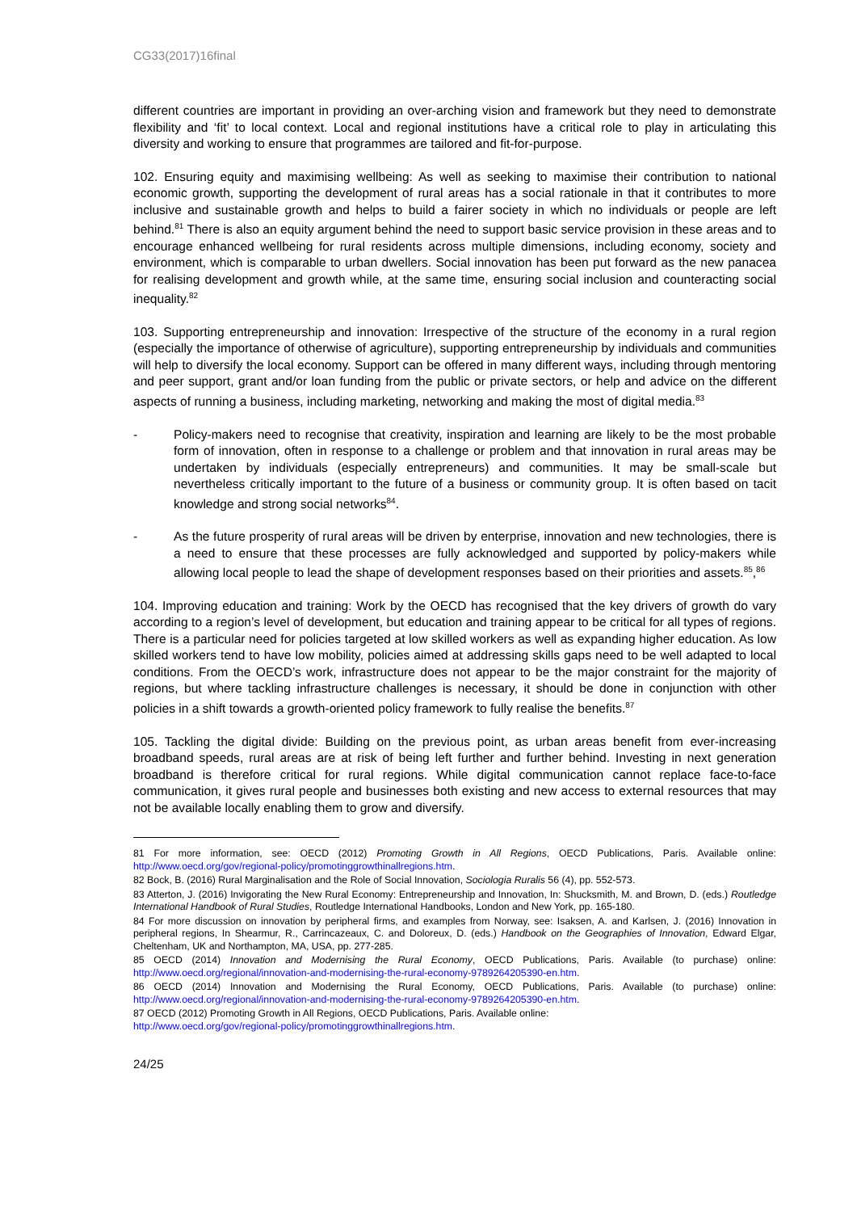CG33(2017)16final
different countries are important in providing an over-arching vision and framework but they need to demonstrate flexibility and ‘fit’ to local context. Local and regional institutions have a critical role to play in articulating this diversity and working to ensure that programmes are tailored and fit-for-purpose.
102. Ensuring equity and maximising wellbeing: As well as seeking to maximise their contribution to national economic growth, supporting the development of rural areas has a social rationale in that it contributes to more inclusive and sustainable growth and helps to build a fairer society in which no individuals or people are left behind.<sup>81</sup> There is also an equity argument behind the need to support basic service provision in these areas and to encourage enhanced wellbeing for rural residents across multiple dimensions, including economy, society and environment, which is comparable to urban dwellers. Social innovation has been put forward as the new panacea for realising development and growth while, at the same time, ensuring social inclusion and counteracting social inequality.<sup>82</sup>
103. Supporting entrepreneurship and innovation: Irrespective of the structure of the economy in a rural region (especially the importance of otherwise of agriculture), supporting entrepreneurship by individuals and communities will help to diversify the local economy. Support can be offered in many different ways, including through mentoring and peer support, grant and/or loan funding from the public or private sectors, or help and advice on the different aspects of running a business, including marketing, networking and making the most of digital media.<sup>83</sup>
- Policy-makers need to recognise that creativity, inspiration and learning are likely to be the most probable form of innovation, often in response to a challenge or problem and that innovation in rural areas may be undertaken by individuals (especially entrepreneurs) and communities. It may be small-scale but nevertheless critically important to the future of a business or community group. It is often based on tacit knowledge and strong social networks<sup>84</sup>.
- As the future prosperity of rural areas will be driven by enterprise, innovation and new technologies, there is a need to ensure that these processes are fully acknowledged and supported by policy-makers while allowing local people to lead the shape of development responses based on their priorities and assets.<sup>85</sup>,<sup>86</sup>
104. Improving education and training: Work by the OECD has recognised that the key drivers of growth do vary according to a region’s level of development, but education and training appear to be critical for all types of regions. There is a particular need for policies targeted at low skilled workers as well as expanding higher education. As low skilled workers tend to have low mobility, policies aimed at addressing skills gaps need to be well adapted to local conditions. From the OECD’s work, infrastructure does not appear to be the major constraint for the majority of regions, but where tackling infrastructure challenges is necessary, it should be done in conjunction with other policies in a shift towards a growth-oriented policy framework to fully realise the benefits.<sup>87</sup>
105. Tackling the digital divide: Building on the previous point, as urban areas benefit from ever-increasing broadband speeds, rural areas are at risk of being left further and further behind. Investing in next generation broadband is therefore critical for rural regions. While digital communication cannot replace face-to-face communication, it gives rural people and businesses both existing and new access to external resources that may not be available locally enabling them to grow and diversify.
81 For more information, see: OECD (2012) Promoting Growth in All Regions, OECD Publications, Paris. Available online: http://www.oecd.org/gov/regional-policy/promotinggrowthinallregions.htm.
82 Bock, B. (2016) Rural Marginalisation and the Role of Social Innovation, Sociologia Ruralis 56 (4), pp. 552-573.
83 Atterton, J. (2016) Invigorating the New Rural Economy: Entrepreneurship and Innovation, In: Shucksmith, M. and Brown, D. (eds.) Routledge International Handbook of Rural Studies, Routledge International Handbooks, London and New York, pp. 165-180.
84 For more discussion on innovation by peripheral firms, and examples from Norway, see: Isaksen, A. and Karlsen, J. (2016) Innovation in peripheral regions, In Shearmur, R., Carrincazeaux, C. and Doloreux, D. (eds.) Handbook on the Geographies of Innovation, Edward Elgar, Cheltenham, UK and Northampton, MA, USA, pp. 277-285.
85 OECD (2014) Innovation and Modernising the Rural Economy, OECD Publications, Paris. Available (to purchase) online: http://www.oecd.org/regional/innovation-and-modernising-the-rural-economy-9789264205390-en.htm.
86 OECD (2014) Innovation and Modernising the Rural Economy, OECD Publications, Paris. Available (to purchase) online: http://www.oecd.org/regional/innovation-and-modernising-the-rural-economy-9789264205390-en.htm.
87 OECD (2012) Promoting Growth in All Regions, OECD Publications, Paris. Available online:
http://www.oecd.org/gov/regional-policy/promotinggrowthinallregions.htm.
24/25